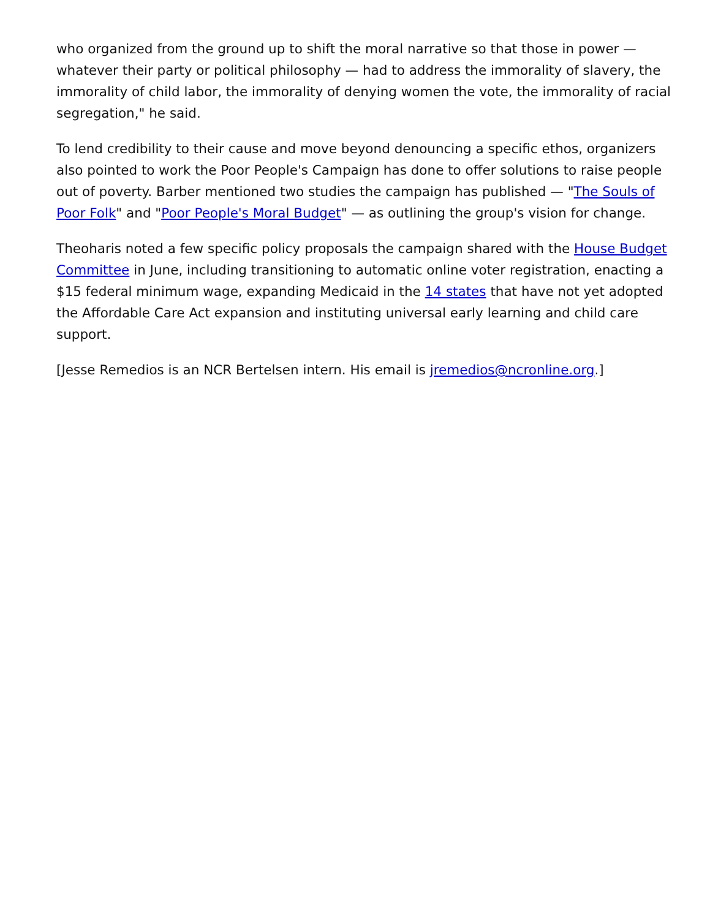who organized from the ground up to shift the moral narrative so that those in power — whatever their party or political philosophy — had to address the immorality of slavery, the immorality of child labor, the immorality of denying women the vote, the immorality of racial segregation," he said.
To lend credibility to their cause and move beyond denouncing a specific ethos, organizers also pointed to work the Poor People's Campaign has done to offer solutions to raise people out of poverty. Barber mentioned two studies the campaign has published — "The Souls of Poor Folk" and "Poor People's Moral Budget" — as outlining the group's vision for change.
Theoharis noted a few specific policy proposals the campaign shared with the House Budget Committee in June, including transitioning to automatic online voter registration, enacting a $15 federal minimum wage, expanding Medicaid in the 14 states that have not yet adopted the Affordable Care Act expansion and instituting universal early learning and child care support.
[Jesse Remedios is an NCR Bertelsen intern. His email is jremedios@ncronline.org.]